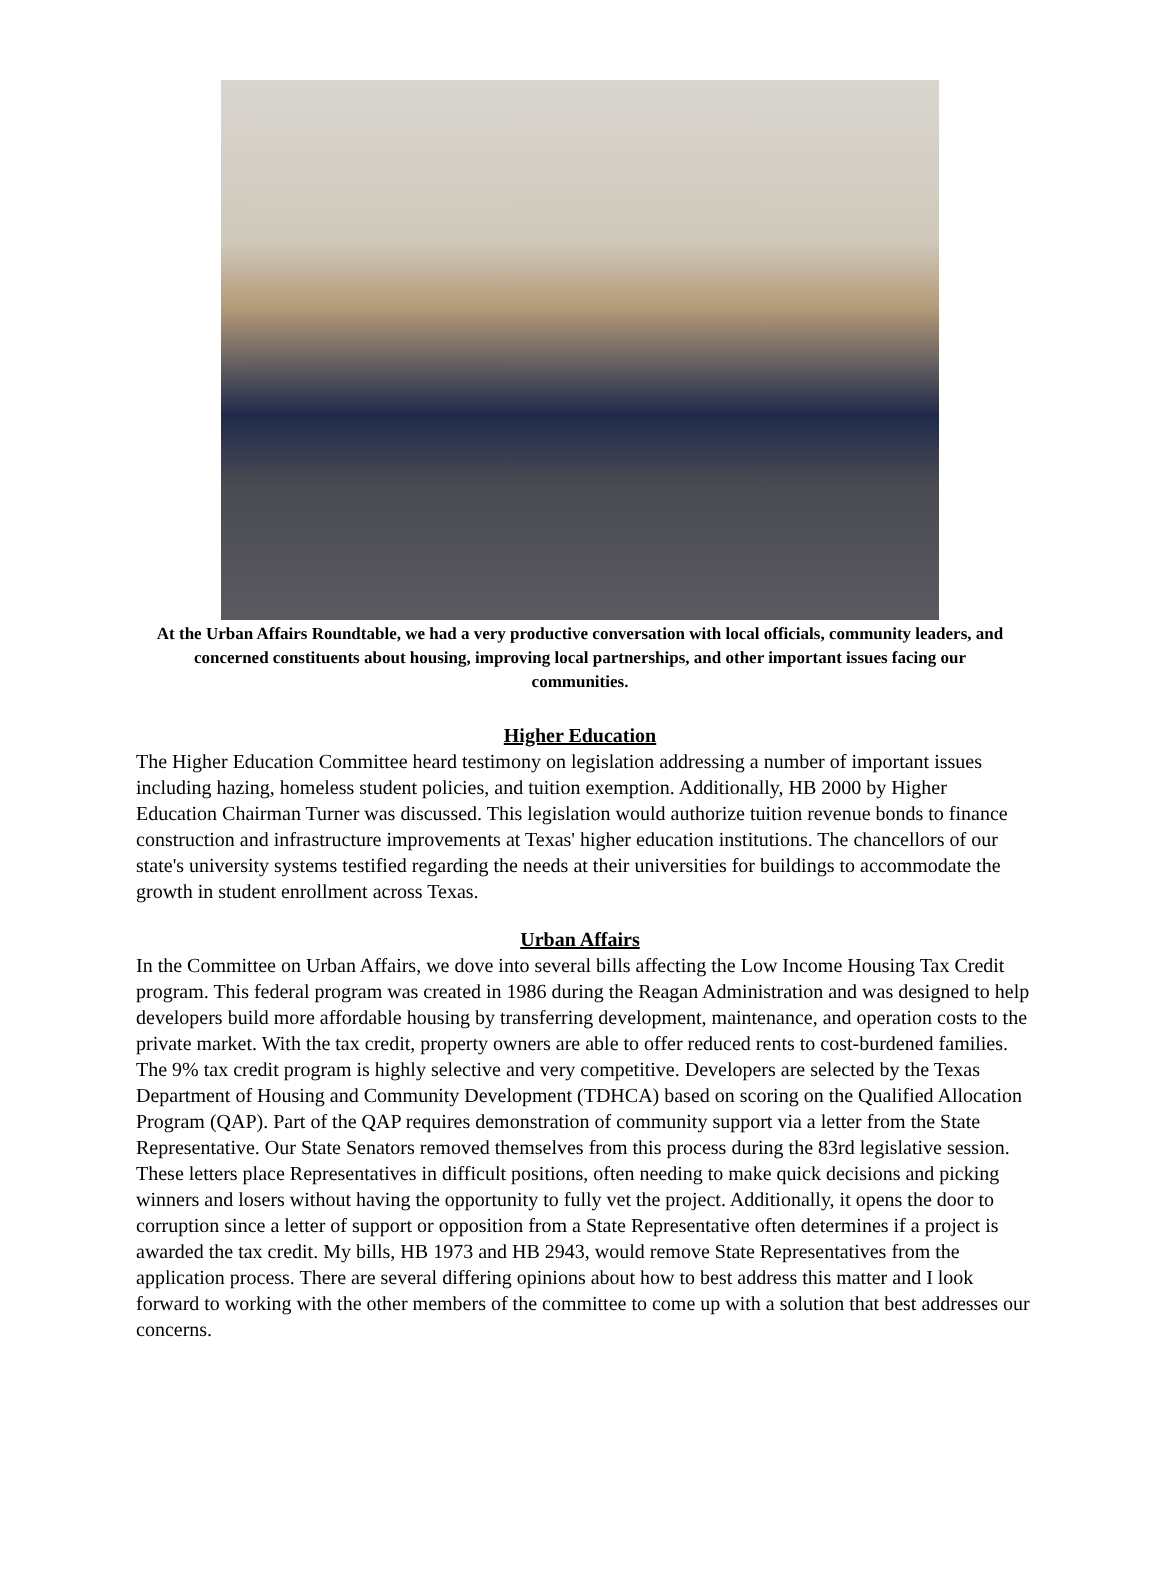At the Urban Affairs Roundtable, we had a very productive conversation with local officials, community leaders, and concerned constituents about housing, improving local partnerships, and other important issues facing our communities.
Higher Education
The Higher Education Committee heard testimony on legislation addressing a number of important issues including hazing, homeless student policies, and tuition exemption. Additionally, HB 2000 by Higher Education Chairman Turner was discussed. This legislation would authorize tuition revenue bonds to finance construction and infrastructure improvements at Texas' higher education institutions. The chancellors of our state's university systems testified regarding the needs at their universities for buildings to accommodate the growth in student enrollment across Texas.
Urban Affairs
In the Committee on Urban Affairs, we dove into several bills affecting the Low Income Housing Tax Credit program. This federal program was created in 1986 during the Reagan Administration and was designed to help developers build more affordable housing by transferring development, maintenance, and operation costs to the private market. With the tax credit, property owners are able to offer reduced rents to cost-burdened families. The 9% tax credit program is highly selective and very competitive. Developers are selected by the Texas Department of Housing and Community Development (TDHCA) based on scoring on the Qualified Allocation Program (QAP). Part of the QAP requires demonstration of community support via a letter from the State Representative. Our State Senators removed themselves from this process during the 83rd legislative session. These letters place Representatives in difficult positions, often needing to make quick decisions and picking winners and losers without having the opportunity to fully vet the project. Additionally, it opens the door to corruption since a letter of support or opposition from a State Representative often determines if a project is awarded the tax credit. My bills, HB 1973 and HB 2943, would remove State Representatives from the application process. There are several differing opinions about how to best address this matter and I look forward to working with the other members of the committee to come up with a solution that best addresses our concerns.